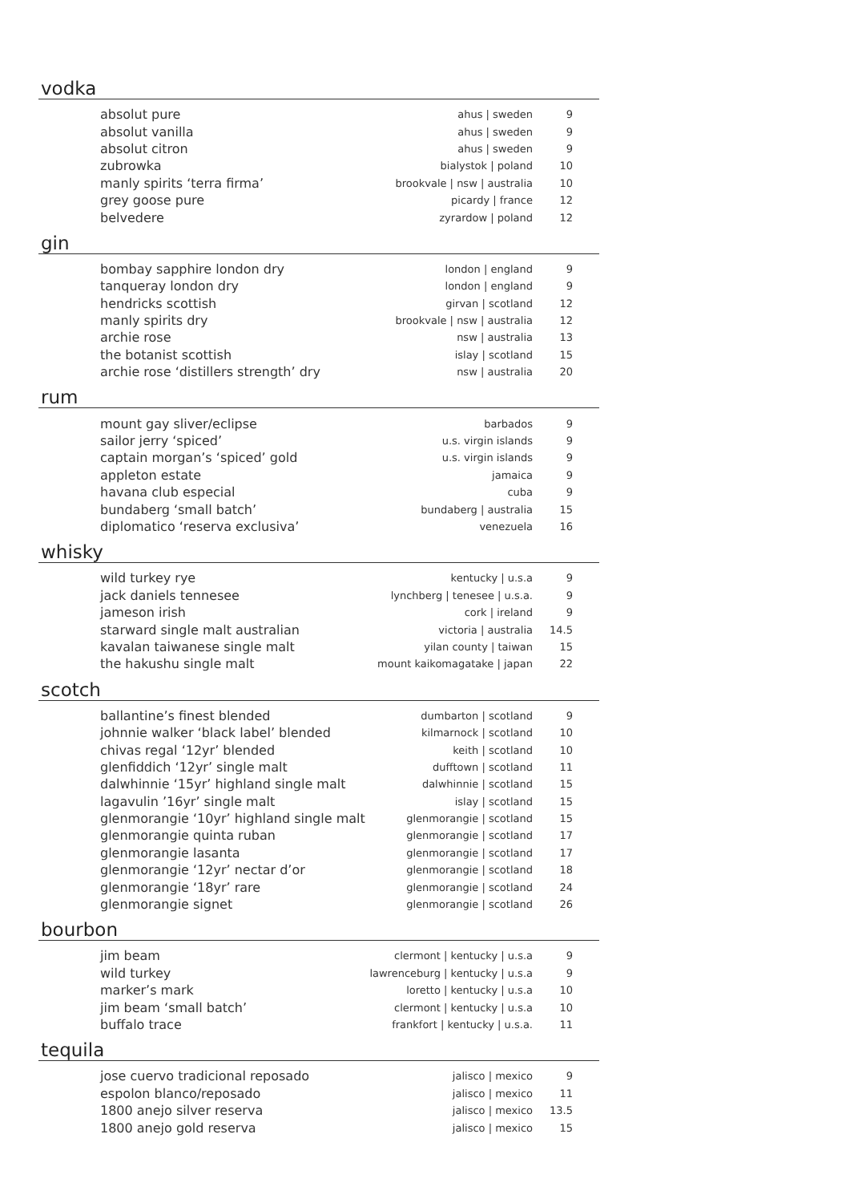vodka
| absolut pure | ahus / sweden | 9 |
| absolut vanilla | ahus / sweden | 9 |
| absolut citron | ahus / sweden | 9 |
| zubrowka | bialystok / poland | 10 |
| manly spirits ‘terra firma’ | brookvale / nsw / australia | 10 |
| grey goose pure | picardy / france | 12 |
| belvedere | zyrardow / poland | 12 |
gin
| bombay sapphire london dry | london / england | 9 |
| tanqueray london dry | london / england | 9 |
| hendricks scottish | girvan / scotland | 12 |
| manly spirits dry | brookvale / nsw / australia | 12 |
| archie rose | nsw / australia | 13 |
| the botanist scottish | islay / scotland | 15 |
| archie rose ‘distillers strength’ dry | nsw / australia | 20 |
rum
| mount gay sliver/eclipse | barbados | 9 |
| sailor jerry ‘spiced’ | u.s. virgin islands | 9 |
| captain morgan’s ‘spiced’ gold | u.s. virgin islands | 9 |
| appleton estate | jamaica | 9 |
| havana club especial | cuba | 9 |
| bundaberg ‘small batch’ | bundaberg / australia | 15 |
| diplomatico ‘reserva exclusiva’ | venezuela | 16 |
whisky
| wild turkey rye | kentucky / u.s.a | 9 |
| jack daniels tennesee | lynchberg / tenesee / u.s.a. | 9 |
| jameson irish | cork / ireland | 9 |
| starward single malt australian | victoria / australia | 14.5 |
| kavalan taiwanese single malt | yilan county / taiwan | 15 |
| the hakushu single malt | mount kaikomagatake / japan | 22 |
scotch
| ballantine’s finest blended | dumbarton / scotland | 9 |
| johnnie walker ‘black label’ blended | kilmarnock / scotland | 10 |
| chivas regal ‘12yr’ blended | keith / scotland | 10 |
| glenfiddich ‘12yr’ single malt | dufftown / scotland | 11 |
| dalwhinnie ‘15yr’ highland single malt | dalwhinnie / scotland | 15 |
| lagavulin ’16yr’ single malt | islay / scotland | 15 |
| glenmorangie ‘10yr’ highland single malt | glenmorangie / scotland | 15 |
| glenmorangie quinta ruban | glenmorangie / scotland | 17 |
| glenmorangie lasanta | glenmorangie / scotland | 17 |
| glenmorangie ‘12yr’ nectar d’or | glenmorangie / scotland | 18 |
| glenmorangie ‘18yr’ rare | glenmorangie / scotland | 24 |
| glenmorangie signet | glenmorangie / scotland | 26 |
bourbon
| jim beam | clermont / kentucky / u.s.a | 9 |
| wild turkey | lawrenceburg / kentucky / u.s.a | 9 |
| marker’s mark | loretto / kentucky / u.s.a | 10 |
| jim beam ‘small batch’ | clermont / kentucky / u.s.a | 10 |
| buffalo trace | frankfort / kentucky / u.s.a. | 11 |
tequila
| jose cuervo tradicional reposado | jalisco / mexico | 9 |
| espolon blanco/reposado | jalisco / mexico | 11 |
| 1800 anejo silver reserva | jalisco / mexico | 13.5 |
| 1800 anejo gold reserva | jalisco / mexico | 15 |